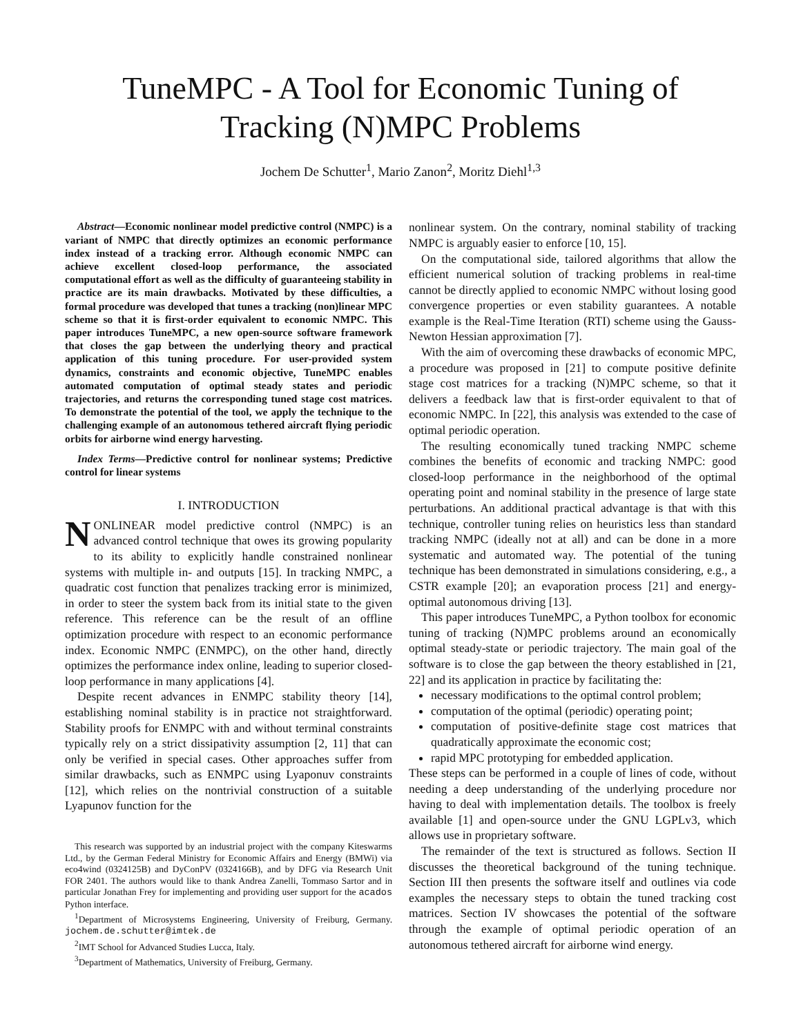TuneMPC - A Tool for Economic Tuning of
Tracking (N)MPC Problems
Jochem De Schutter<sup>1</sup>, Mario Zanon<sup>2</sup>, Moritz Diehl<sup>1,3</sup>
Abstract—Economic nonlinear model predictive control (NMPC) is a variant of NMPC that directly optimizes an economic performance index instead of a tracking error. Although economic NMPC can achieve excellent closed-loop performance, the associated computational effort as well as the difficulty of guaranteeing stability in practice are its main drawbacks. Motivated by these difficulties, a formal procedure was developed that tunes a tracking (non)linear MPC scheme so that it is first-order equivalent to economic NMPC. This paper introduces TuneMPC, a new open-source software framework that closes the gap between the underlying theory and practical application of this tuning procedure. For user-provided system dynamics, constraints and economic objective, TuneMPC enables automated computation of optimal steady states and periodic trajectories, and returns the corresponding tuned stage cost matrices. To demonstrate the potential of the tool, we apply the technique to the challenging example of an autonomous tethered aircraft flying periodic orbits for airborne wind energy harvesting.
Index Terms—Predictive control for nonlinear systems; Predictive control for linear systems
I. INTRODUCTION
NONLINEAR model predictive control (NMPC) is an advanced control technique that owes its growing popularity to its ability to explicitly handle constrained nonlinear systems with multiple in- and outputs [15]. In tracking NMPC, a quadratic cost function that penalizes tracking error is minimized, in order to steer the system back from its initial state to the given reference. This reference can be the result of an offline optimization procedure with respect to an economic performance index. Economic NMPC (ENMPC), on the other hand, directly optimizes the performance index online, leading to superior closed-loop performance in many applications [4].
Despite recent advances in ENMPC stability theory [14], establishing nominal stability is in practice not straightforward. Stability proofs for ENMPC with and without terminal constraints typically rely on a strict dissipativity assumption [2, 11] that can only be verified in special cases. Other approaches suffer from similar drawbacks, such as ENMPC using Lyaponuv constraints [12], which relies on the nontrivial construction of a suitable Lyapunov function for the
This research was supported by an industrial project with the company Kiteswarms Ltd., by the German Federal Ministry for Economic Affairs and Energy (BMWi) via eco4wind (0324125B) and DyConPV (0324166B), and by DFG via Research Unit FOR 2401. The authors would like to thank Andrea Zanelli, Tommaso Sartor and in particular Jonathan Frey for implementing and providing user support for the acados Python interface.
<sup>1</sup> Department of Microsystems Engineering, University of Freiburg, Germany. jochem.de.schutter@imtek.de
<sup>2</sup> IMT School for Advanced Studies Lucca, Italy.
<sup>3</sup> Department of Mathematics, University of Freiburg, Germany.
nonlinear system. On the contrary, nominal stability of tracking NMPC is arguably easier to enforce [10, 15].
On the computational side, tailored algorithms that allow the efficient numerical solution of tracking problems in real-time cannot be directly applied to economic NMPC without losing good convergence properties or even stability guarantees. A notable example is the Real-Time Iteration (RTI) scheme using the Gauss-Newton Hessian approximation [7].
With the aim of overcoming these drawbacks of economic MPC, a procedure was proposed in [21] to compute positive definite stage cost matrices for a tracking (N)MPC scheme, so that it delivers a feedback law that is first-order equivalent to that of economic NMPC. In [22], this analysis was extended to the case of optimal periodic operation.
The resulting economically tuned tracking NMPC scheme combines the benefits of economic and tracking NMPC: good closed-loop performance in the neighborhood of the optimal operating point and nominal stability in the presence of large state perturbations. An additional practical advantage is that with this technique, controller tuning relies on heuristics less than standard tracking NMPC (ideally not at all) and can be done in a more systematic and automated way. The potential of the tuning technique has been demonstrated in simulations considering, e.g., a CSTR example [20]; an evaporation process [21] and energy-optimal autonomous driving [13].
This paper introduces TuneMPC, a Python toolbox for economic tuning of tracking (N)MPC problems around an economically optimal steady-state or periodic trajectory. The main goal of the software is to close the gap between the theory established in [21, 22] and its application in practice by facilitating the:
necessary modifications to the optimal control problem;
computation of the optimal (periodic) operating point;
computation of positive-definite stage cost matrices that quadratically approximate the economic cost;
rapid MPC prototyping for embedded application.
These steps can be performed in a couple of lines of code, without needing a deep understanding of the underlying procedure nor having to deal with implementation details. The toolbox is freely available [1] and open-source under the GNU LGPLv3, which allows use in proprietary software.
The remainder of the text is structured as follows. Section II discusses the theoretical background of the tuning technique. Section III then presents the software itself and outlines via code examples the necessary steps to obtain the tuned tracking cost matrices. Section IV showcases the potential of the software through the example of optimal periodic operation of an autonomous tethered aircraft for airborne wind energy.